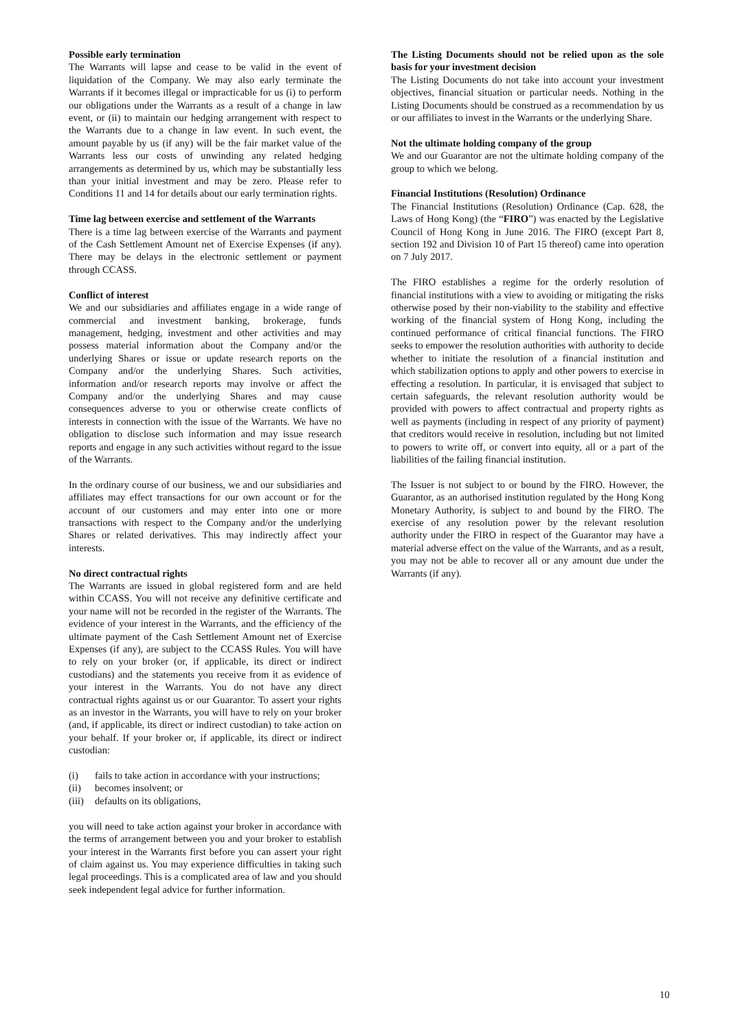Possible early termination
The Warrants will lapse and cease to be valid in the event of liquidation of the Company. We may also early terminate the Warrants if it becomes illegal or impracticable for us (i) to perform our obligations under the Warrants as a result of a change in law event, or (ii) to maintain our hedging arrangement with respect to the Warrants due to a change in law event. In such event, the amount payable by us (if any) will be the fair market value of the Warrants less our costs of unwinding any related hedging arrangements as determined by us, which may be substantially less than your initial investment and may be zero. Please refer to Conditions 11 and 14 for details about our early termination rights.
Time lag between exercise and settlement of the Warrants
There is a time lag between exercise of the Warrants and payment of the Cash Settlement Amount net of Exercise Expenses (if any). There may be delays in the electronic settlement or payment through CCASS.
Conflict of interest
We and our subsidiaries and affiliates engage in a wide range of commercial and investment banking, brokerage, funds management, hedging, investment and other activities and may possess material information about the Company and/or the underlying Shares or issue or update research reports on the Company and/or the underlying Shares. Such activities, information and/or research reports may involve or affect the Company and/or the underlying Shares and may cause consequences adverse to you or otherwise create conflicts of interests in connection with the issue of the Warrants. We have no obligation to disclose such information and may issue research reports and engage in any such activities without regard to the issue of the Warrants.
In the ordinary course of our business, we and our subsidiaries and affiliates may effect transactions for our own account or for the account of our customers and may enter into one or more transactions with respect to the Company and/or the underlying Shares or related derivatives. This may indirectly affect your interests.
No direct contractual rights
The Warrants are issued in global registered form and are held within CCASS. You will not receive any definitive certificate and your name will not be recorded in the register of the Warrants. The evidence of your interest in the Warrants, and the efficiency of the ultimate payment of the Cash Settlement Amount net of Exercise Expenses (if any), are subject to the CCASS Rules. You will have to rely on your broker (or, if applicable, its direct or indirect custodians) and the statements you receive from it as evidence of your interest in the Warrants. You do not have any direct contractual rights against us or our Guarantor. To assert your rights as an investor in the Warrants, you will have to rely on your broker (and, if applicable, its direct or indirect custodian) to take action on your behalf. If your broker or, if applicable, its direct or indirect custodian:
(i) fails to take action in accordance with your instructions;
(ii) becomes insolvent; or
(iii) defaults on its obligations,
you will need to take action against your broker in accordance with the terms of arrangement between you and your broker to establish your interest in the Warrants first before you can assert your right of claim against us. You may experience difficulties in taking such legal proceedings. This is a complicated area of law and you should seek independent legal advice for further information.
The Listing Documents should not be relied upon as the sole basis for your investment decision
The Listing Documents do not take into account your investment objectives, financial situation or particular needs. Nothing in the Listing Documents should be construed as a recommendation by us or our affiliates to invest in the Warrants or the underlying Share.
Not the ultimate holding company of the group
We and our Guarantor are not the ultimate holding company of the group to which we belong.
Financial Institutions (Resolution) Ordinance
The Financial Institutions (Resolution) Ordinance (Cap. 628, the Laws of Hong Kong) (the “FIRO”) was enacted by the Legislative Council of Hong Kong in June 2016. The FIRO (except Part 8, section 192 and Division 10 of Part 15 thereof) came into operation on 7 July 2017.
The FIRO establishes a regime for the orderly resolution of financial institutions with a view to avoiding or mitigating the risks otherwise posed by their non-viability to the stability and effective working of the financial system of Hong Kong, including the continued performance of critical financial functions. The FIRO seeks to empower the resolution authorities with authority to decide whether to initiate the resolution of a financial institution and which stabilization options to apply and other powers to exercise in effecting a resolution. In particular, it is envisaged that subject to certain safeguards, the relevant resolution authority would be provided with powers to affect contractual and property rights as well as payments (including in respect of any priority of payment) that creditors would receive in resolution, including but not limited to powers to write off, or convert into equity, all or a part of the liabilities of the failing financial institution.
The Issuer is not subject to or bound by the FIRO. However, the Guarantor, as an authorised institution regulated by the Hong Kong Monetary Authority, is subject to and bound by the FIRO. The exercise of any resolution power by the relevant resolution authority under the FIRO in respect of the Guarantor may have a material adverse effect on the value of the Warrants, and as a result, you may not be able to recover all or any amount due under the Warrants (if any).
10